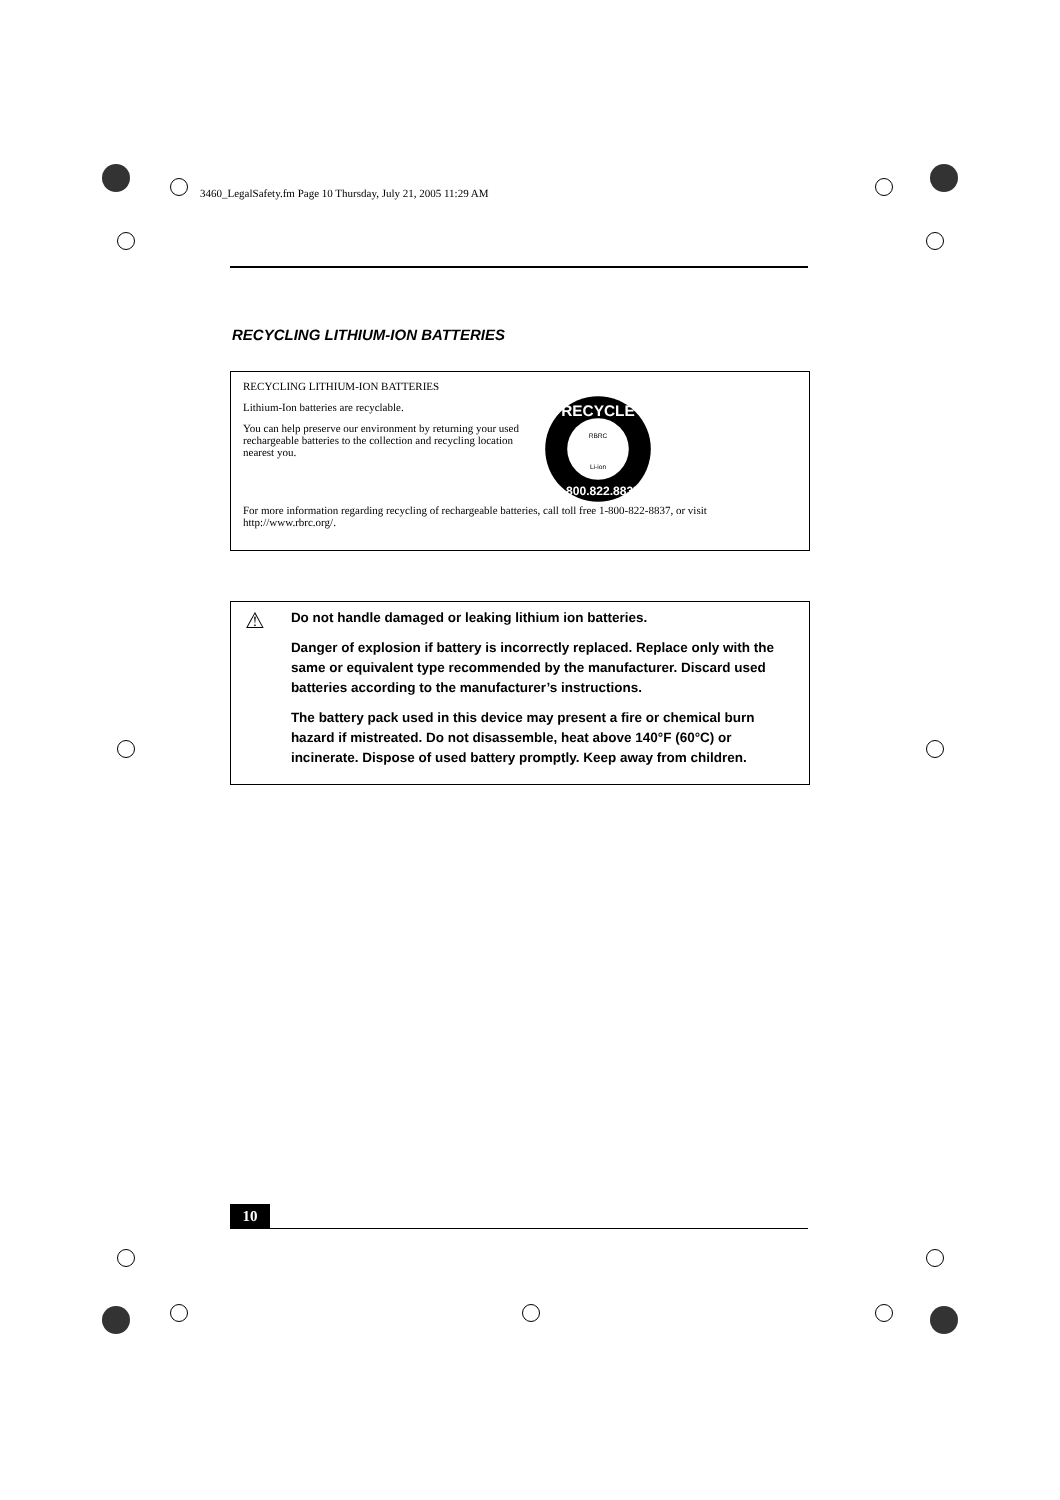3460_LegalSafety.fm Page 10 Thursday, July 21, 2005 11:29 AM
RECYCLING LITHIUM-ION BATTERIES
RECYCLING LITHIUM-ION BATTERIES
Lithium-Ion batteries are recyclable.
You can help preserve our environment by returning your used rechargeable batteries to the collection and recycling location nearest you.
RECYCLE
1.800.822.8837
RBRC
Li-ion
For more information regarding recycling of rechargeable batteries, call toll free 1-800-822-8837, or visit http://www.rbrc.org/.
⚠
Do not handle damaged or leaking lithium ion batteries.
Danger of explosion if battery is incorrectly replaced. Replace only with the same or equivalent type recommended by the manufacturer. Discard used batteries according to the manufacturer’s instructions.
The battery pack used in this device may present a fire or chemical burn hazard if mistreated. Do not disassemble, heat above 140°F (60°C) or incinerate. Dispose of used battery promptly. Keep away from children.
10